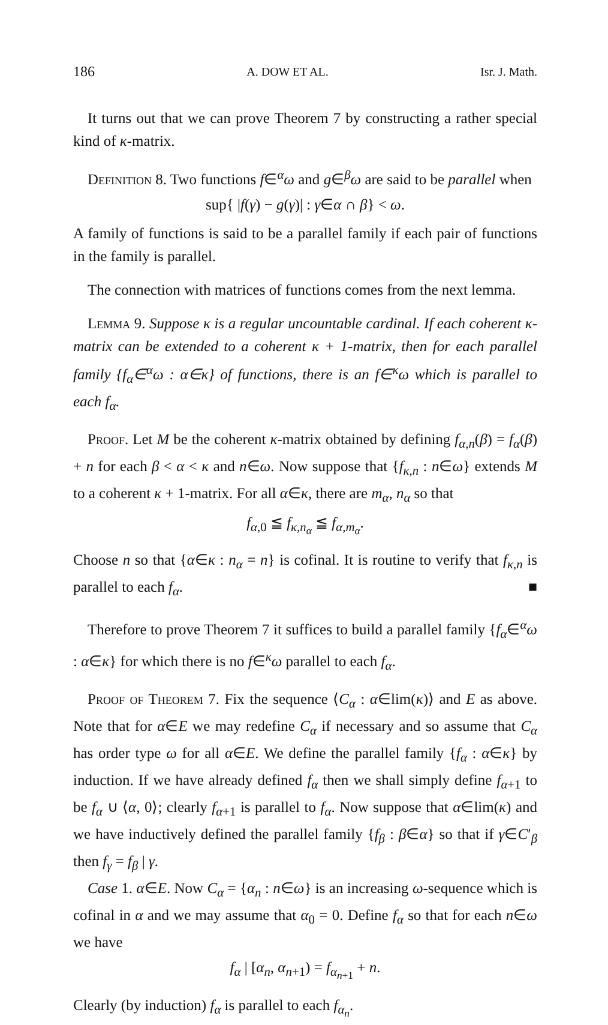186 A. DOW ET AL. Isr. J. Math.
It turns out that we can prove Theorem 7 by constructing a rather special kind of κ-matrix.
Definition 8. Two functions f∈<sup>α</sup>ω and g∈<sup>β</sup>ω are said to be parallel when
sup{ |f(γ) − g(γ)| : γ∈α ∩ β} < ω.
A family of functions is said to be a parallel family if each pair of functions in the family is parallel.
The connection with matrices of functions comes from the next lemma.
Lemma 9. Suppose κ is a regular uncountable cardinal. If each coherent κ-matrix can be extended to a coherent κ + 1-matrix, then for each parallel family {f<sub>α</sub>∈<sup>α</sup>ω : α∈κ} of functions, there is an f∈<sup>κ</sup>ω which is parallel to each f<sub>α</sub>.
Proof. Let M be the coherent κ-matrix obtained by defining f<sub>α,n</sub>(β) = f<sub>α</sub>(β) + n for each β < α < κ and n∈ω. Now suppose that {f<sub>κ,n</sub> : n∈ω} extends M to a coherent κ + 1-matrix. For all α∈κ, there are m<sub>α</sub>, n<sub>α</sub> so that
f<sub>α,0</sub> ≦ f<sub>κ,n<sub>α</sub></sub> ≦ f<sub>α,m<sub>α</sub></sub>.
Choose n so that {α∈κ : n<sub>α</sub> = n} is cofinal. It is routine to verify that f<sub>κ,n</sub> is parallel to each f<sub>α</sub>. ■
Therefore to prove Theorem 7 it suffices to build a parallel family {f<sub>α</sub>∈<sup>α</sup>ω : α∈κ} for which there is no f∈<sup>κ</sup>ω parallel to each f<sub>α</sub>.
Proof of Theorem 7. Fix the sequence ⟨C<sub>α</sub> : α∈lim(κ)⟩ and E as above. Note that for α∈E we may redefine C<sub>α</sub> if necessary and so assume that C<sub>α</sub> has order type ω for all α∈E. We define the parallel family {f<sub>α</sub> : α∈κ} by induction. If we have already defined f<sub>α</sub> then we shall simply define f<sub>α+1</sub> to be f<sub>α</sub> ∪ ⟨α, 0⟩; clearly f<sub>α+1</sub> is parallel to f<sub>α</sub>. Now suppose that α∈lim(κ) and we have inductively defined the parallel family {f<sub>β</sub> : β∈α} so that if γ∈C′<sub>β</sub> then f<sub>γ</sub> = f<sub>β</sub> | γ.
Case 1. α∈E. Now C<sub>α</sub> = {α<sub>n</sub> : n∈ω} is an increasing ω-sequence which is cofinal in α and we may assume that α<sub>0</sub> = 0. Define f<sub>α</sub> so that for each n∈ω we have
f<sub>α</sub> | [α<sub>n</sub>, α<sub>n+1</sub>) = f<sub>α<sub>n+1</sub></sub> + n.
Clearly (by induction) f<sub>α</sub> is parallel to each f<sub>α<sub>n</sub></sub>.